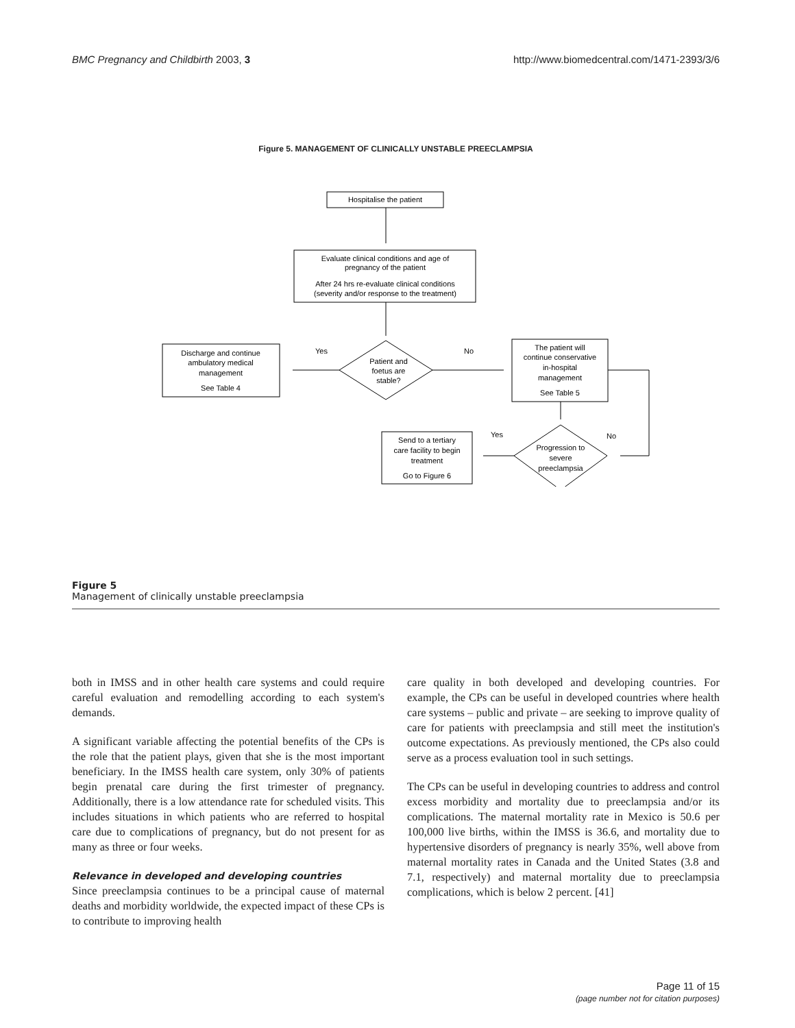BMC Pregnancy and Childbirth 2003, 3 http://www.biomedcentral.com/1471-2393/3/6
Figure 5. MANAGEMENT OF CLINICALLY UNSTABLE PREECLAMPSIA
Hospitalise the patient
Evaluate clinical conditions and age of
pregnancy of the patient
After 24 hrs re-evaluate clinical conditions
(severity and/or response to the treatment)
Discharge and continue
ambulatory medical
management
See Table 4
Yes
No
Patient and
foetus are
stable?
The patient will
continue conservative
in-hospital
management
See Table 5
Yes
No
Send to a tertiary
care facility to begin
treatment
Go to Figure 6
Progression to
severe
preeclampsia
Figure 5
Management of clinically unstable preeclampsia
both in IMSS and in other health care systems and could require careful evaluation and remodelling according to each system's demands.
A significant variable affecting the potential benefits of the CPs is the role that the patient plays, given that she is the most important beneficiary. In the IMSS health care system, only 30% of patients begin prenatal care during the first trimester of pregnancy. Additionally, there is a low attendance rate for scheduled visits. This includes situations in which patients who are referred to hospital care due to complications of pregnancy, but do not present for as many as three or four weeks.
Relevance in developed and developing countries
Since preeclampsia continues to be a principal cause of maternal deaths and morbidity worldwide, the expected impact of these CPs is to contribute to improving health
care quality in both developed and developing countries. For example, the CPs can be useful in developed countries where health care systems – public and private – are seeking to improve quality of care for patients with preeclampsia and still meet the institution's outcome expectations. As previously mentioned, the CPs also could serve as a process evaluation tool in such settings.
The CPs can be useful in developing countries to address and control excess morbidity and mortality due to preeclampsia and/or its complications. The maternal mortality rate in Mexico is 50.6 per 100,000 live births, within the IMSS is 36.6, and mortality due to hypertensive disorders of pregnancy is nearly 35%, well above from maternal mortality rates in Canada and the United States (3.8 and 7.1, respectively) and maternal mortality due to preeclampsia complications, which is below 2 percent. [41]
Page 11 of 15
(page number not for citation purposes)